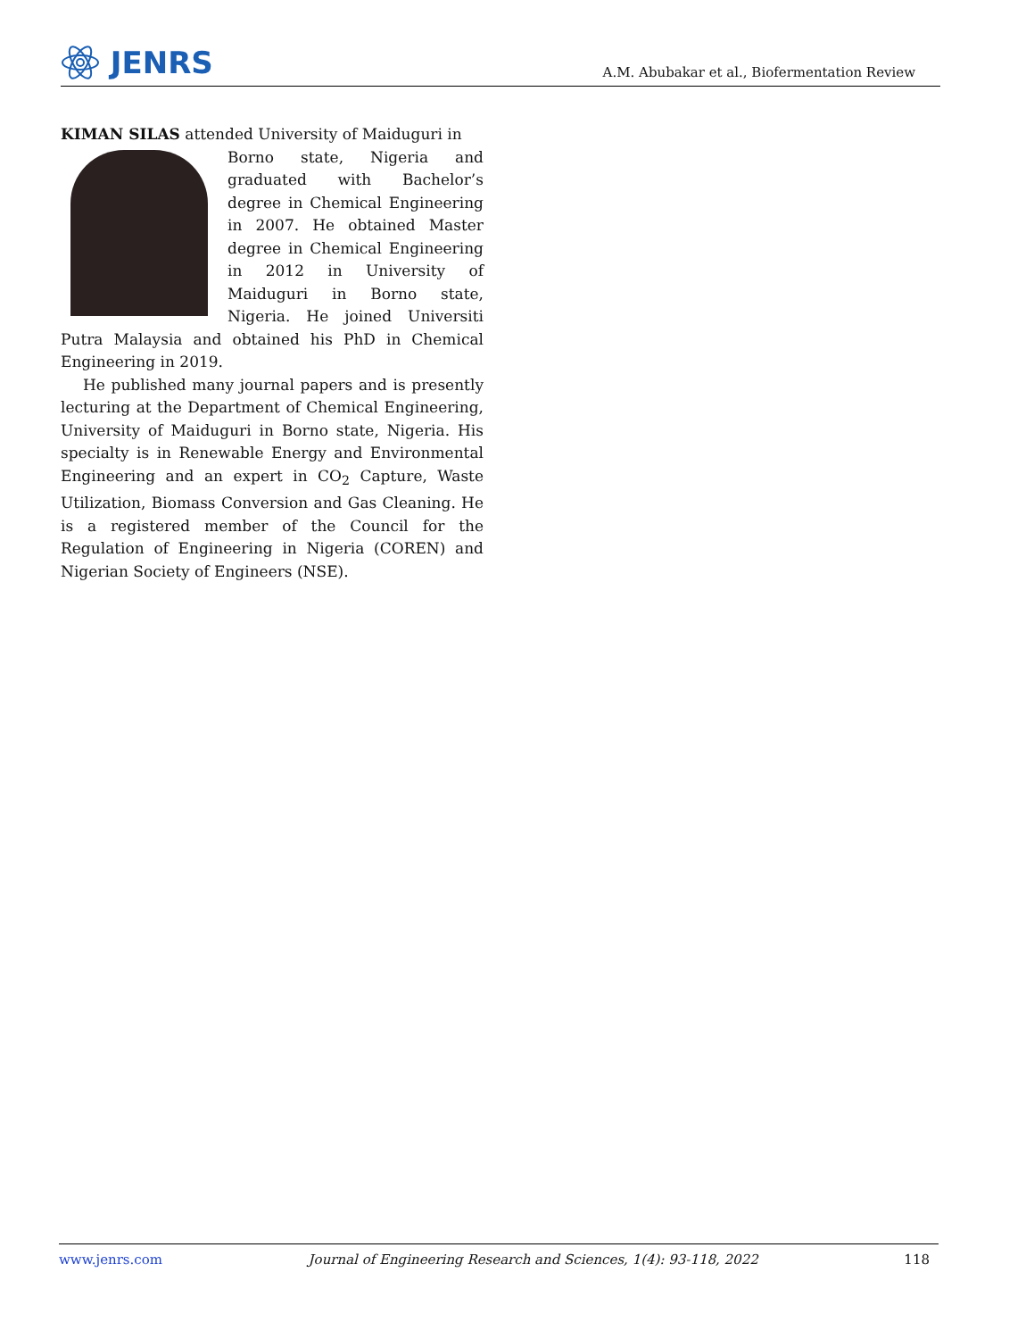JENRS
A.M. Abubakar et al., Biofermentation Review
KIMAN SILAS attended University of Maiduguri in
Borno state, Nigeria and graduated with Bachelor’s degree in Chemical Engineering in 2007. He obtained Master degree in Chemical Engineering in 2012 in University of Maiduguri in Borno state, Nigeria. He joined Universiti Putra Malaysia and obtained his PhD in Chemical Engineering in 2019.
He published many journal papers and is presently lecturing at the Department of Chemical Engineering, University of Maiduguri in Borno state, Nigeria. His specialty is in Renewable Energy and Environmental Engineering and an expert in CO<sub>2</sub> Capture, Waste Utilization, Biomass Conversion and Gas Cleaning. He is a registered member of the Council for the Regulation of Engineering in Nigeria (COREN) and Nigerian Society of Engineers (NSE).
www.jenrs.com Journal of Engineering Research and Sciences, 1(4): 93-118, 2022 118